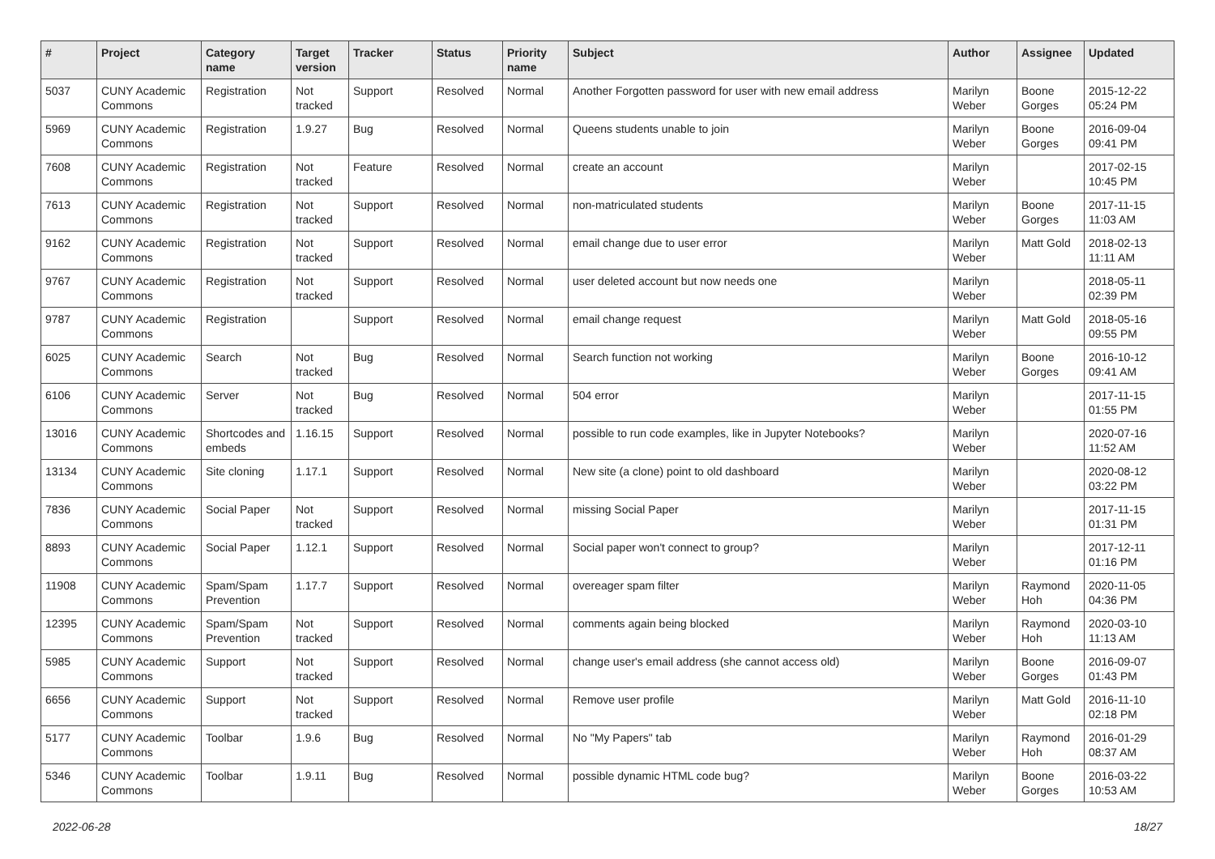| # | Project | Category name | Target version | Tracker | Status | Priority name | Subject | Author | Assignee | Updated |
| --- | --- | --- | --- | --- | --- | --- | --- | --- | --- | --- |
| 5037 | CUNY Academic Commons | Registration | Not tracked | Support | Resolved | Normal | Another Forgotten password for user with new email address | Marilyn Weber | Boone Gorges | 2015-12-22 05:24 PM |
| 5969 | CUNY Academic Commons | Registration | 1.9.27 | Bug | Resolved | Normal | Queens students unable to join | Marilyn Weber | Boone Gorges | 2016-09-04 09:41 PM |
| 7608 | CUNY Academic Commons | Registration | Not tracked | Feature | Resolved | Normal | create an account | Marilyn Weber | | 2017-02-15 10:45 PM |
| 7613 | CUNY Academic Commons | Registration | Not tracked | Support | Resolved | Normal | non-matriculated students | Marilyn Weber | Boone Gorges | 2017-11-15 11:03 AM |
| 9162 | CUNY Academic Commons | Registration | Not tracked | Support | Resolved | Normal | email change due to user error | Marilyn Weber | Matt Gold | 2018-02-13 11:11 AM |
| 9767 | CUNY Academic Commons | Registration | Not tracked | Support | Resolved | Normal | user deleted account but now needs one | Marilyn Weber | | 2018-05-11 02:39 PM |
| 9787 | CUNY Academic Commons | Registration | | Support | Resolved | Normal | email change request | Marilyn Weber | Matt Gold | 2018-05-16 09:55 PM |
| 6025 | CUNY Academic Commons | Search | Not tracked | Bug | Resolved | Normal | Search function not working | Marilyn Weber | Boone Gorges | 2016-10-12 09:41 AM |
| 6106 | CUNY Academic Commons | Server | Not tracked | Bug | Resolved | Normal | 504 error | Marilyn Weber | | 2017-11-15 01:55 PM |
| 13016 | CUNY Academic Commons | Shortcodes and embeds | 1.16.15 | Support | Resolved | Normal | possible to run code examples, like in Jupyter Notebooks? | Marilyn Weber | | 2020-07-16 11:52 AM |
| 13134 | CUNY Academic Commons | Site cloning | 1.17.1 | Support | Resolved | Normal | New site (a clone) point to old dashboard | Marilyn Weber | | 2020-08-12 03:22 PM |
| 7836 | CUNY Academic Commons | Social Paper | Not tracked | Support | Resolved | Normal | missing Social Paper | Marilyn Weber | | 2017-11-15 01:31 PM |
| 8893 | CUNY Academic Commons | Social Paper | 1.12.1 | Support | Resolved | Normal | Social paper won't connect to group? | Marilyn Weber | | 2017-12-11 01:16 PM |
| 11908 | CUNY Academic Commons | Spam/Spam Prevention | 1.17.7 | Support | Resolved | Normal | overeager spam filter | Marilyn Weber | Raymond Hoh | 2020-11-05 04:36 PM |
| 12395 | CUNY Academic Commons | Spam/Spam Prevention | Not tracked | Support | Resolved | Normal | comments again being blocked | Marilyn Weber | Raymond Hoh | 2020-03-10 11:13 AM |
| 5985 | CUNY Academic Commons | Support | Not tracked | Support | Resolved | Normal | change user's email address (she cannot access old) | Marilyn Weber | Boone Gorges | 2016-09-07 01:43 PM |
| 6656 | CUNY Academic Commons | Support | Not tracked | Support | Resolved | Normal | Remove user profile | Marilyn Weber | Matt Gold | 2016-11-10 02:18 PM |
| 5177 | CUNY Academic Commons | Toolbar | 1.9.6 | Bug | Resolved | Normal | No "My Papers" tab | Marilyn Weber | Raymond Hoh | 2016-01-29 08:37 AM |
| 5346 | CUNY Academic Commons | Toolbar | 1.9.11 | Bug | Resolved | Normal | possible dynamic HTML code bug? | Marilyn Weber | Boone Gorges | 2016-03-22 10:53 AM |
2022-06-28 18/27